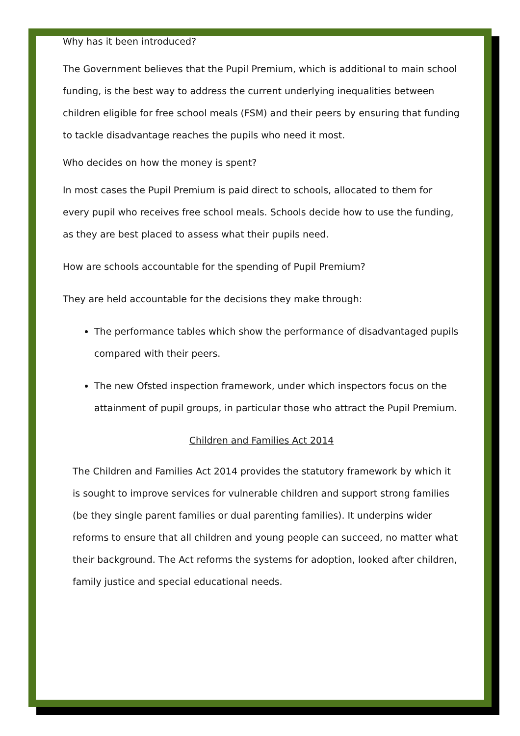Why has it been introduced?
The Government believes that the Pupil Premium, which is additional to main school funding, is the best way to address the current underlying inequalities between children eligible for free school meals (FSM) and their peers by ensuring that funding to tackle disadvantage reaches the pupils who need it most.
Who decides on how the money is spent?
In most cases the Pupil Premium is paid direct to schools, allocated to them for every pupil who receives free school meals. Schools decide how to use the funding, as they are best placed to assess what their pupils need.
How are schools accountable for the spending of Pupil Premium?
They are held accountable for the decisions they make through:
The performance tables which show the performance of disadvantaged pupils compared with their peers.
The new Ofsted inspection framework, under which inspectors focus on the attainment of pupil groups, in particular those who attract the Pupil Premium.
Children and Families Act 2014
The Children and Families Act 2014 provides the statutory framework by which it is sought to improve services for vulnerable children and support strong families (be they single parent families or dual parenting families). It underpins wider reforms to ensure that all children and young people can succeed, no matter what their background. The Act reforms the systems for adoption, looked after children, family justice and special educational needs.